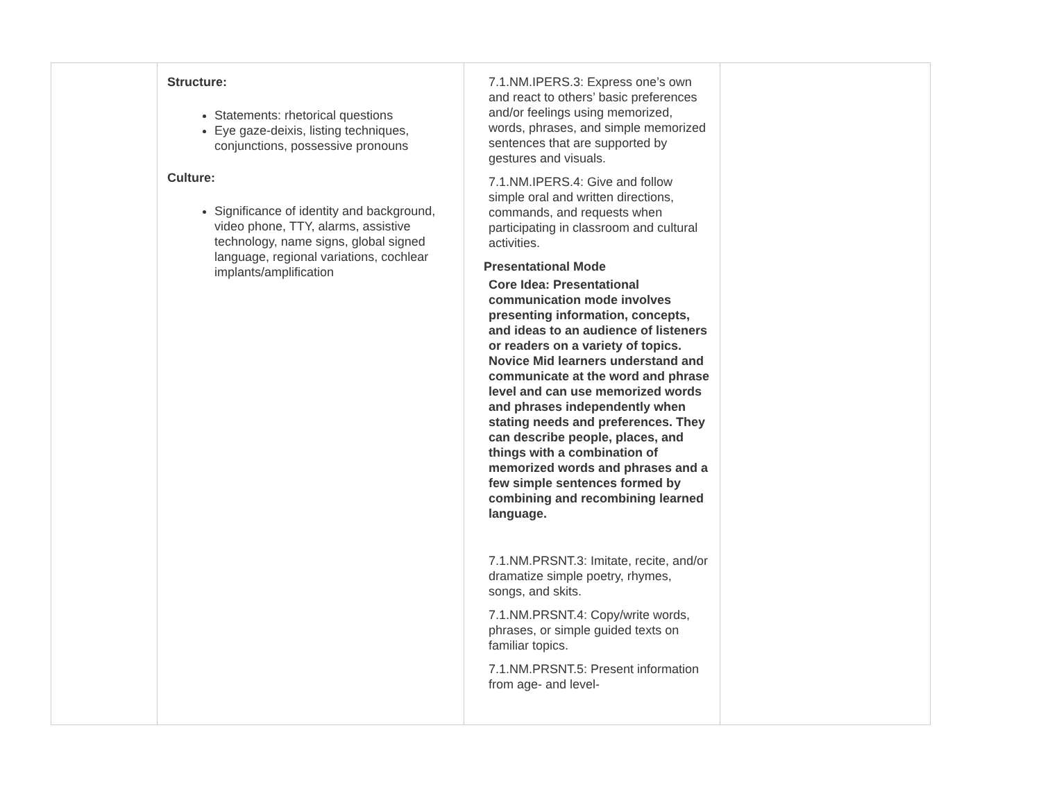| | Structure: Statements: rhetorical questions Eye gaze-deixis, listing techniques, conjunctions, possessive pronouns Culture: Significance of identity and background, video phone, TTY, alarms, assistive technology, name signs, global signed language, regional variations, cochlear implants/amplification | 7.1.NM.IPERS.3: Express one’s own and react to others’ basic preferences and/or feelings using memorized, words, phrases, and simple memorized sentences that are supported by gestures and visuals. 7.1.NM.IPERS.4: Give and follow simple oral and written directions, commands, and requests when participating in classroom and cultural activities. Presentational Mode Core Idea: Presentational communication mode involves presenting information, concepts, and ideas to an audience of listeners or readers on a variety of topics. Novice Mid learners understand and communicate at the word and phrase level and can use memorized words and phrases independently when stating needs and preferences. They can describe people, places, and things with a combination of memorized words and phrases and a few simple sentences formed by combining and recombining learned language. 7.1.NM.PRSNT.3: Imitate, recite, and/or dramatize simple poetry, rhymes, songs, and skits. 7.1.NM.PRSNT.4: Copy/write words, phrases, or simple guided texts on familiar topics. 7.1.NM.PRSNT.5: Present information from age- and level- | |